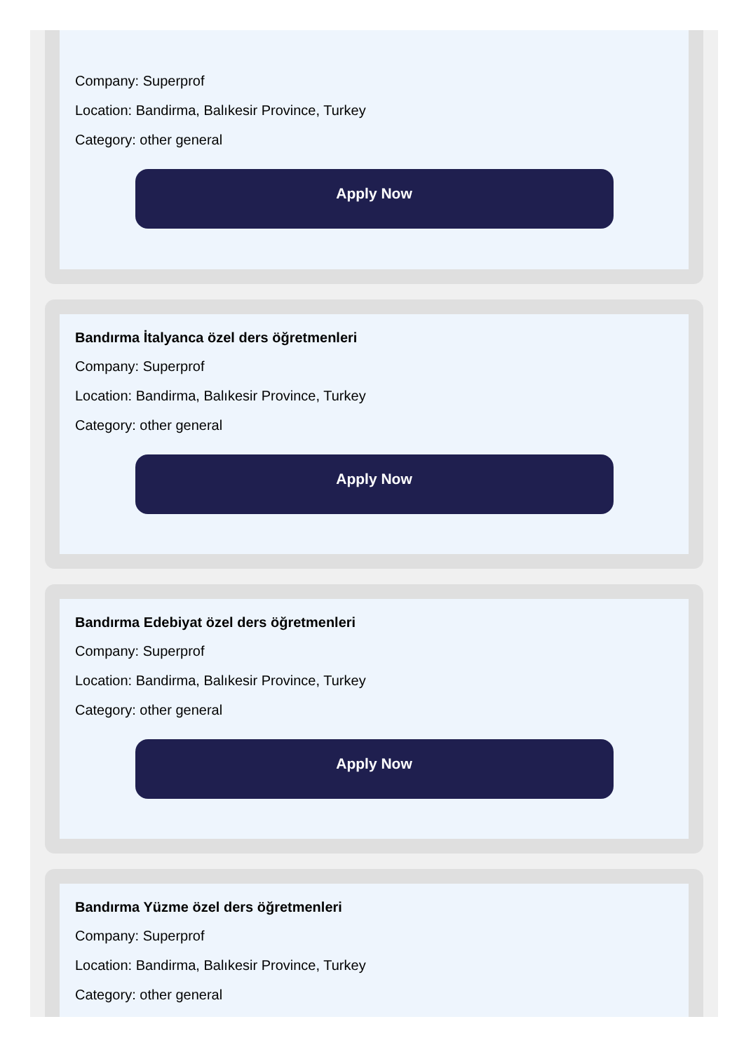Company: Superprof
Location: Bandirma, Balıkesir Province, Turkey
Category: other general
Apply Now
Bandırma İtalyanca özel ders öğretmenleri
Company: Superprof
Location: Bandirma, Balıkesir Province, Turkey
Category: other general
Apply Now
Bandırma Edebiyat özel ders öğretmenleri
Company: Superprof
Location: Bandirma, Balıkesir Province, Turkey
Category: other general
Apply Now
Bandırma Yüzme özel ders öğretmenleri
Company: Superprof
Location: Bandirma, Balıkesir Province, Turkey
Category: other general